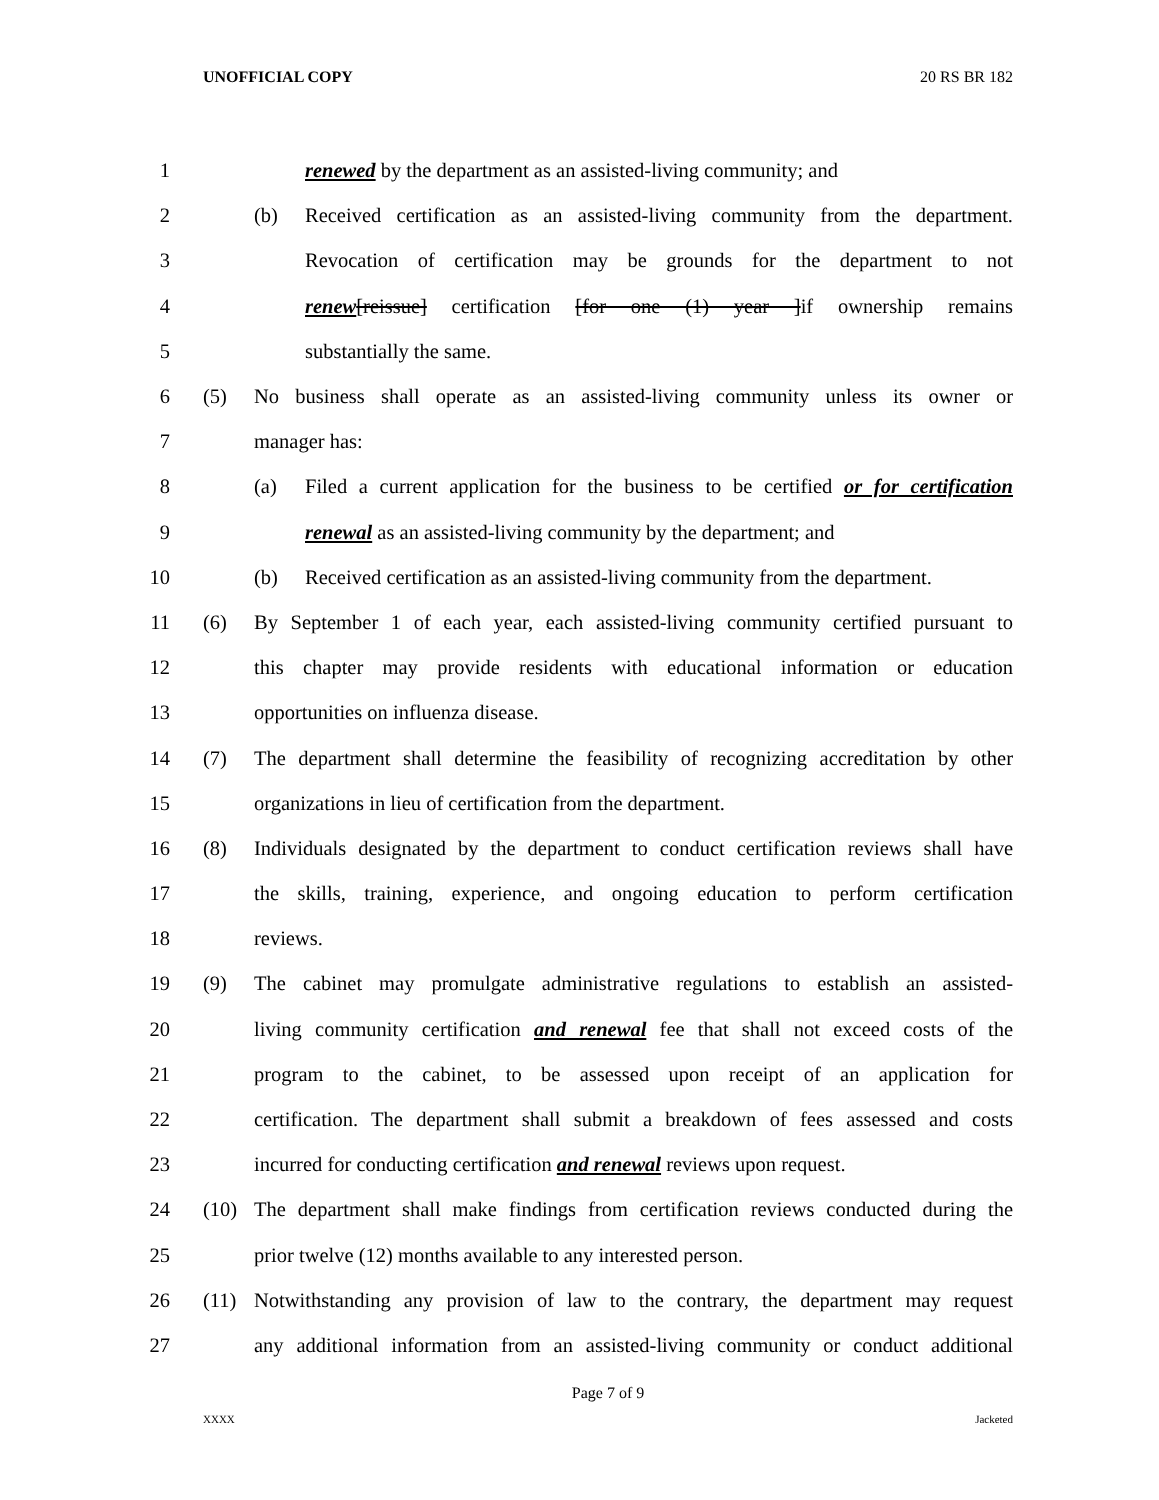UNOFFICIAL COPY 20 RS BR 182
1 renewed by the department as an assisted-living community; and
2 (b) Received certification as an assisted-living community from the department.
3 Revocation of certification may be grounds for the department to not
4 renew[reissue] certification [for one (1) year ]if ownership remains
5 substantially the same.
6 (5) No business shall operate as an assisted-living community unless its owner or
7 manager has:
8 (a) Filed a current application for the business to be certified or for certification
9 renewal as an assisted-living community by the department; and
10 (b) Received certification as an assisted-living community from the department.
11 (6) By September 1 of each year, each assisted-living community certified pursuant to
12 this chapter may provide residents with educational information or education
13 opportunities on influenza disease.
14 (7) The department shall determine the feasibility of recognizing accreditation by other
15 organizations in lieu of certification from the department.
16 (8) Individuals designated by the department to conduct certification reviews shall have
17 the skills, training, experience, and ongoing education to perform certification
18 reviews.
19 (9) The cabinet may promulgate administrative regulations to establish an assisted-
20 living community certification and renewal fee that shall not exceed costs of the
21 program to the cabinet, to be assessed upon receipt of an application for
22 certification. The department shall submit a breakdown of fees assessed and costs
23 incurred for conducting certification and renewal reviews upon request.
24 (10) The department shall make findings from certification reviews conducted during the
25 prior twelve (12) months available to any interested person.
26 (11) Notwithstanding any provision of law to the contrary, the department may request
27 any additional information from an assisted-living community or conduct additional
Page 7 of 9
XXXX Jacketed